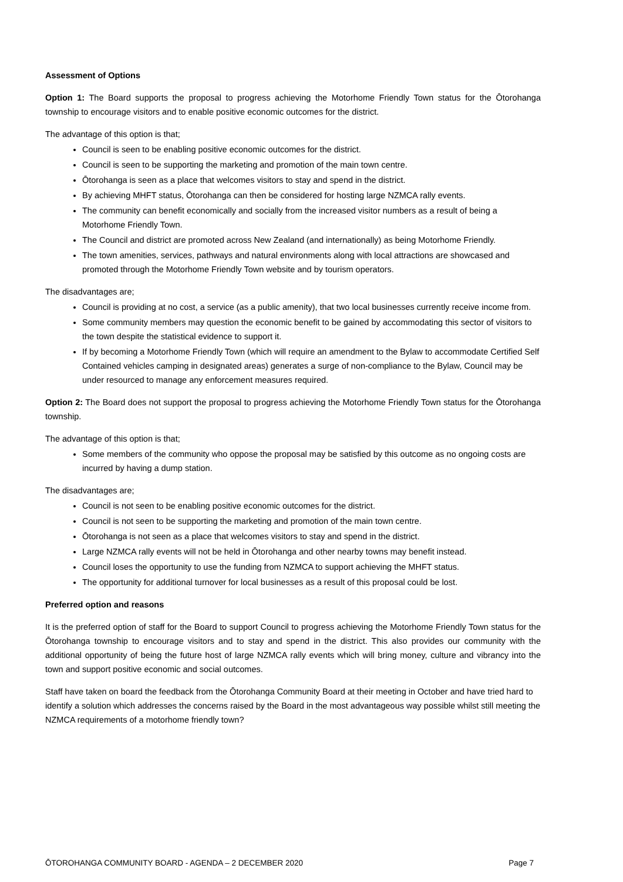Assessment of Options
Option 1: The Board supports the proposal to progress achieving the Motorhome Friendly Town status for the Ōtorohanga township to encourage visitors and to enable positive economic outcomes for the district.
The advantage of this option is that;
Council is seen to be enabling positive economic outcomes for the district.
Council is seen to be supporting the marketing and promotion of the main town centre.
Ōtorohanga is seen as a place that welcomes visitors to stay and spend in the district.
By achieving MHFT status, Ōtorohanga can then be considered for hosting large NZMCA rally events.
The community can benefit economically and socially from the increased visitor numbers as a result of being a Motorhome Friendly Town.
The Council and district are promoted across New Zealand (and internationally) as being Motorhome Friendly.
The town amenities, services, pathways and natural environments along with local attractions are showcased and promoted through the Motorhome Friendly Town website and by tourism operators.
The disadvantages are;
Council is providing at no cost, a service (as a public amenity), that two local businesses currently receive income from.
Some community members may question the economic benefit to be gained by accommodating this sector of visitors to the town despite the statistical evidence to support it.
If by becoming a Motorhome Friendly Town (which will require an amendment to the Bylaw to accommodate Certified Self Contained vehicles camping in designated areas) generates a surge of non-compliance to the Bylaw, Council may be under resourced to manage any enforcement measures required.
Option 2: The Board does not support the proposal to progress achieving the Motorhome Friendly Town status for the Ōtorohanga township.
The advantage of this option is that;
Some members of the community who oppose the proposal may be satisfied by this outcome as no ongoing costs are incurred by having a dump station.
The disadvantages are;
Council is not seen to be enabling positive economic outcomes for the district.
Council is not seen to be supporting the marketing and promotion of the main town centre.
Ōtorohanga is not seen as a place that welcomes visitors to stay and spend in the district.
Large NZMCA rally events will not be held in Ōtorohanga and other nearby towns may benefit instead.
Council loses the opportunity to use the funding from NZMCA to support achieving the MHFT status.
The opportunity for additional turnover for local businesses as a result of this proposal could be lost.
Preferred option and reasons
It is the preferred option of staff for the Board to support Council to progress achieving the Motorhome Friendly Town status for the Ōtorohanga township to encourage visitors and to stay and spend in the district. This also provides our community with the additional opportunity of being the future host of large NZMCA rally events which will bring money, culture and vibrancy into the town and support positive economic and social outcomes.
Staff have taken on board the feedback from the Ōtorohanga Community Board at their meeting in October and have tried hard to identify a solution which addresses the concerns raised by the Board in the most advantageous way possible whilst still meeting the NZMCA requirements of a motorhome friendly town?
ŌTOROHANGA COMMUNITY BOARD - AGENDA – 2 DECEMBER 2020 Page 7